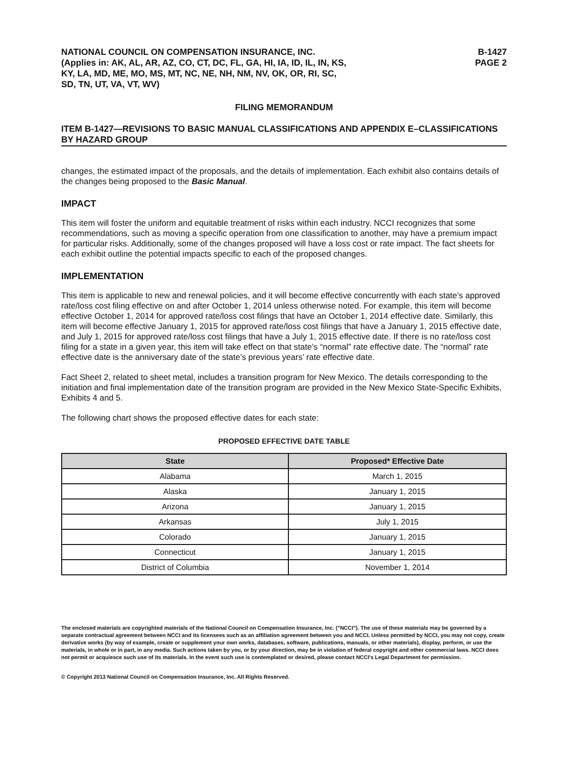NATIONAL COUNCIL ON COMPENSATION INSURANCE, INC.
(Applies in: AK, AL, AR, AZ, CO, CT, DC, FL, GA, HI, IA, ID, IL, IN, KS,
KY, LA, MD, ME, MO, MS, MT, NC, NE, NH, NM, NV, OK, OR, RI, SC,
SD, TN, UT, VA, VT, WV)
B-1427
PAGE 2
FILING MEMORANDUM
ITEM B-1427—REVISIONS TO BASIC MANUAL CLASSIFICATIONS AND APPENDIX E–CLASSIFICATIONS BY HAZARD GROUP
changes, the estimated impact of the proposals, and the details of implementation. Each exhibit also contains details of the changes being proposed to the Basic Manual.
IMPACT
This item will foster the uniform and equitable treatment of risks within each industry. NCCI recognizes that some recommendations, such as moving a specific operation from one classification to another, may have a premium impact for particular risks. Additionally, some of the changes proposed will have a loss cost or rate impact. The fact sheets for each exhibit outline the potential impacts specific to each of the proposed changes.
IMPLEMENTATION
This item is applicable to new and renewal policies, and it will become effective concurrently with each state’s approved rate/loss cost filing effective on and after October 1, 2014 unless otherwise noted. For example, this item will become effective October 1, 2014 for approved rate/loss cost filings that have an October 1, 2014 effective date. Similarly, this item will become effective January 1, 2015 for approved rate/loss cost filings that have a January 1, 2015 effective date, and July 1, 2015 for approved rate/loss cost filings that have a July 1, 2015 effective date. If there is no rate/loss cost filing for a state in a given year, this item will take effect on that state’s “normal” rate effective date. The “normal” rate effective date is the anniversary date of the state’s previous years’ rate effective date.
Fact Sheet 2, related to sheet metal, includes a transition program for New Mexico. The details corresponding to the initiation and final implementation date of the transition program are provided in the New Mexico State-Specific Exhibits, Exhibits 4 and 5.
The following chart shows the proposed effective dates for each state:
PROPOSED EFFECTIVE DATE TABLE
| State | Proposed* Effective Date |
| --- | --- |
| Alabama | March 1, 2015 |
| Alaska | January 1, 2015 |
| Arizona | January 1, 2015 |
| Arkansas | July 1, 2015 |
| Colorado | January 1, 2015 |
| Connecticut | January 1, 2015 |
| District of Columbia | November 1, 2014 |
The enclosed materials are copyrighted materials of the National Council on Compensation Insurance, Inc. ("NCCI"). The use of these materials may be governed by a separate contractual agreement between NCCI and its licensees such as an affiliation agreement between you and NCCI. Unless permitted by NCCI, you may not copy, create derivative works (by way of example, create or supplement your own works, databases, software, publications, manuals, or other materials), display, perform, or use the materials, in whole or in part, in any media. Such actions taken by you, or by your direction, may be in violation of federal copyright and other commercial laws. NCCI does not permit or acquiesce such use of its materials. In the event such use is contemplated or desired, please contact NCCI's Legal Department for permission.
© Copyright 2013 National Council on Compensation Insurance, Inc. All Rights Reserved.